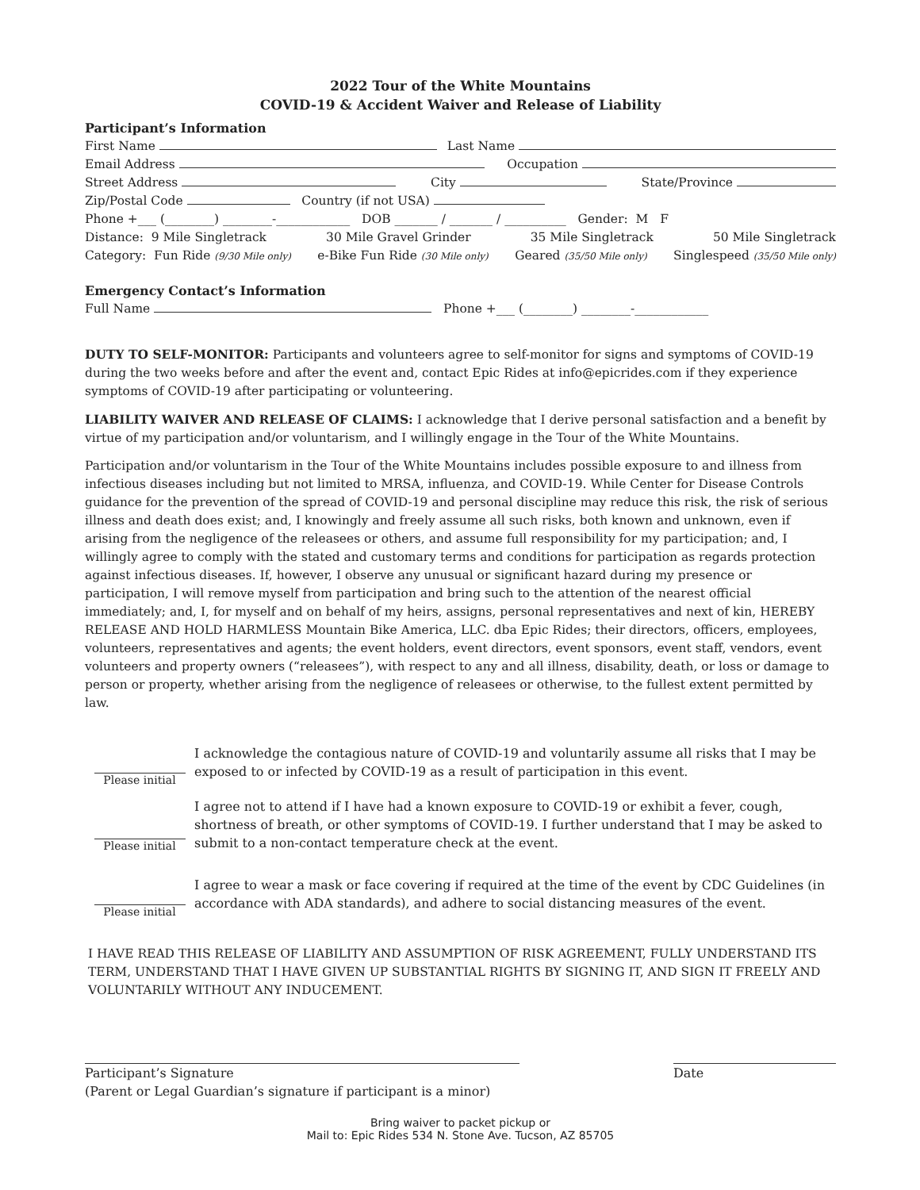2022 Tour of the White Mountains
COVID-19 & Accident Waiver and Release of Liability
Participant’s Information
First Name Last Name
Email Address Occupation
Street Address City State/Province
Zip/Postal Code Country (if not USA)
Phone +___ (________) ________-____________ DOB _______ / _______ / __________ Gender: M F
Distance: 9 Mile Singletrack 30 Mile Gravel Grinder 35 Mile Singletrack 50 Mile Singletrack
Category: Fun Ride (9/30 Mile only) e-Bike Fun Ride (30 Mile only) Geared (35/50 Mile only) Singlespeed (35/50 Mile only)
Emergency Contact’s Information
Full Name Phone +___ (________) ________-____________
DUTY TO SELF-MONITOR: Participants and volunteers agree to self-monitor for signs and symptoms of COVID-19 during the two weeks before and after the event and, contact Epic Rides at info@epicrides.com if they experience symptoms of COVID-19 after participating or volunteering.
LIABILITY WAIVER AND RELEASE OF CLAIMS: I acknowledge that I derive personal satisfaction and a benefit by virtue of my participation and/or voluntarism, and I willingly engage in the Tour of the White Mountains.
Participation and/or voluntarism in the Tour of the White Mountains includes possible exposure to and illness from infectious diseases including but not limited to MRSA, influenza, and COVID-19. While Center for Disease Controls guidance for the prevention of the spread of COVID-19 and personal discipline may reduce this risk, the risk of serious illness and death does exist; and, I knowingly and freely assume all such risks, both known and unknown, even if arising from the negligence of the releasees or others, and assume full responsibility for my participation; and, I willingly agree to comply with the stated and customary terms and conditions for participation as regards protection against infectious diseases. If, however, I observe any unusual or significant hazard during my presence or participation, I will remove myself from participation and bring such to the attention of the nearest official immediately; and, I, for myself and on behalf of my heirs, assigns, personal representatives and next of kin, HEREBY RELEASE AND HOLD HARMLESS Mountain Bike America, LLC. dba Epic Rides; their directors, officers, employees, volunteers, representatives and agents; the event holders, event directors, event sponsors, event staff, vendors, event volunteers and property owners (“releasees”), with respect to any and all illness, disability, death, or loss or damage to person or property, whether arising from the negligence of releasees or otherwise, to the fullest extent permitted by law.
Please initial
I acknowledge the contagious nature of COVID-19 and voluntarily assume all risks that I may be exposed to or infected by COVID-19 as a result of participation in this event.
Please initial
I agree not to attend if I have had a known exposure to COVID-19 or exhibit a fever, cough, shortness of breath, or other symptoms of COVID-19. I further understand that I may be asked to submit to a non-contact temperature check at the event.
Please initial
I agree to wear a mask or face covering if required at the time of the event by CDC Guidelines (in accordance with ADA standards), and adhere to social distancing measures of the event.
I HAVE READ THIS RELEASE OF LIABILITY AND ASSUMPTION OF RISK AGREEMENT, FULLY UNDERSTAND ITS TERM, UNDERSTAND THAT I HAVE GIVEN UP SUBSTANTIAL RIGHTS BY SIGNING IT, AND SIGN IT FREELY AND VOLUNTARILY WITHOUT ANY INDUCEMENT.
Participant’s Signature
(Parent or Legal Guardian’s signature if participant is a minor)
Date
Bring waiver to packet pickup or
Mail to: Epic Rides 534 N. Stone Ave. Tucson, AZ 85705